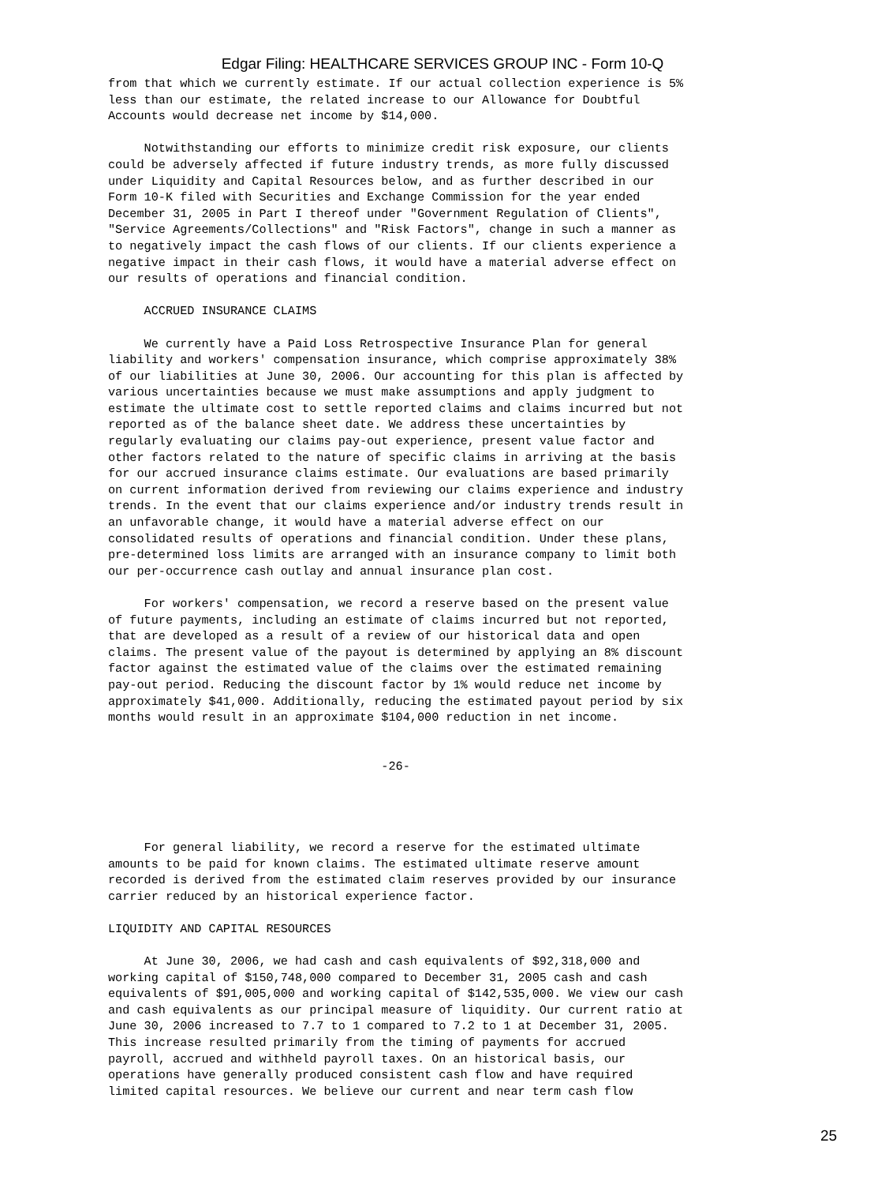Edgar Filing: HEALTHCARE SERVICES GROUP INC - Form 10-Q
from that which we currently estimate. If our actual collection experience is 5%
less than our estimate, the related increase to our Allowance for Doubtful
Accounts would decrease net income by $14,000.

     Notwithstanding our efforts to minimize credit risk exposure, our clients
could be adversely affected if future industry trends, as more fully discussed
under Liquidity and Capital Resources below, and as further described in our
Form 10-K filed with Securities and Exchange Commission for the year ended
December 31, 2005 in Part I thereof under "Government Regulation of Clients",
"Service Agreements/Collections" and "Risk Factors", change in such a manner as
to negatively impact the cash flows of our clients. If our clients experience a
negative impact in their cash flows, it would have a material adverse effect on
our results of operations and financial condition.

     ACCRUED INSURANCE CLAIMS

     We currently have a Paid Loss Retrospective Insurance Plan for general
liability and workers' compensation insurance, which comprise approximately 38%
of our liabilities at June 30, 2006. Our accounting for this plan is affected by
various uncertainties because we must make assumptions and apply judgment to
estimate the ultimate cost to settle reported claims and claims incurred but not
reported as of the balance sheet date. We address these uncertainties by
regularly evaluating our claims pay-out experience, present value factor and
other factors related to the nature of specific claims in arriving at the basis
for our accrued insurance claims estimate. Our evaluations are based primarily
on current information derived from reviewing our claims experience and industry
trends. In the event that our claims experience and/or industry trends result in
an unfavorable change, it would have a material adverse effect on our
consolidated results of operations and financial condition. Under these plans,
pre-determined loss limits are arranged with an insurance company to limit both
our per-occurrence cash outlay and annual insurance plan cost.

     For workers' compensation, we record a reserve based on the present value
of future payments, including an estimate of claims incurred but not reported,
that are developed as a result of a review of our historical data and open
claims. The present value of the payout is determined by applying an 8% discount
factor against the estimated value of the claims over the estimated remaining
pay-out period. Reducing the discount factor by 1% would reduce net income by
approximately $41,000. Additionally, reducing the estimated payout period by six
months would result in an approximate $104,000 reduction in net income.


                                      -26-




     For general liability, we record a reserve for the estimated ultimate
amounts to be paid for known claims. The estimated ultimate reserve amount
recorded is derived from the estimated claim reserves provided by our insurance
carrier reduced by an historical experience factor.

LIQUIDITY AND CAPITAL RESOURCES

     At June 30, 2006, we had cash and cash equivalents of $92,318,000 and
working capital of $150,748,000 compared to December 31, 2005 cash and cash
equivalents of $91,005,000 and working capital of $142,535,000. We view our cash
and cash equivalents as our principal measure of liquidity. Our current ratio at
June 30, 2006 increased to 7.7 to 1 compared to 7.2 to 1 at December 31, 2005.
This increase resulted primarily from the timing of payments for accrued
payroll, accrued and withheld payroll taxes. On an historical basis, our
operations have generally produced consistent cash flow and have required
limited capital resources. We believe our current and near term cash flow
25